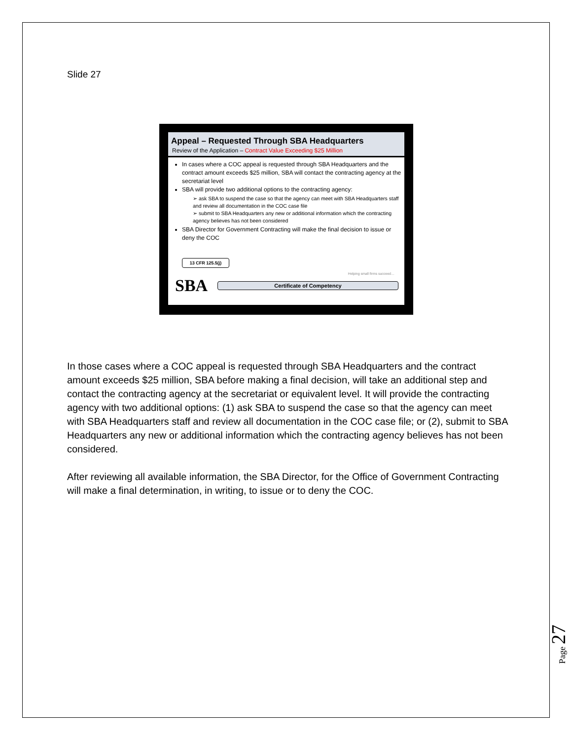Slide 27
Appeal – Requested Through SBA Headquarters
Review of the Application – Contract Value Exceeding $25 Million
In cases where a COC appeal is requested through SBA Headquarters and the contract amount exceeds $25 million, SBA will contact the contracting agency at the secretariat level
SBA will provide two additional options to the contracting agency:
➢ ask SBA to suspend the case so that the agency can meet with SBA Headquarters staff and review all documentation in the COC case file
➢ submit to SBA Headquarters any new or additional information which the contracting agency believes has not been considered
SBA Director for Government Contracting will make the final decision to issue or deny the COC
13 CFR 125.5(j)
Helping small firms succeed…
SBA
Certificate of Competency
In those cases where a COC appeal is requested through SBA Headquarters and the contract amount exceeds $25 million, SBA before making a final decision, will take an additional step and contact the contracting agency at the secretariat or equivalent level. It will provide the contracting agency with two additional options: (1) ask SBA to suspend the case so that the agency can meet with SBA Headquarters staff and review all documentation in the COC case file; or (2), submit to SBA Headquarters any new or additional information which the contracting agency believes has not been considered.
After reviewing all available information, the SBA Director, for the Office of Government Contracting will make a final determination, in writing, to issue or to deny the COC.
Page 27